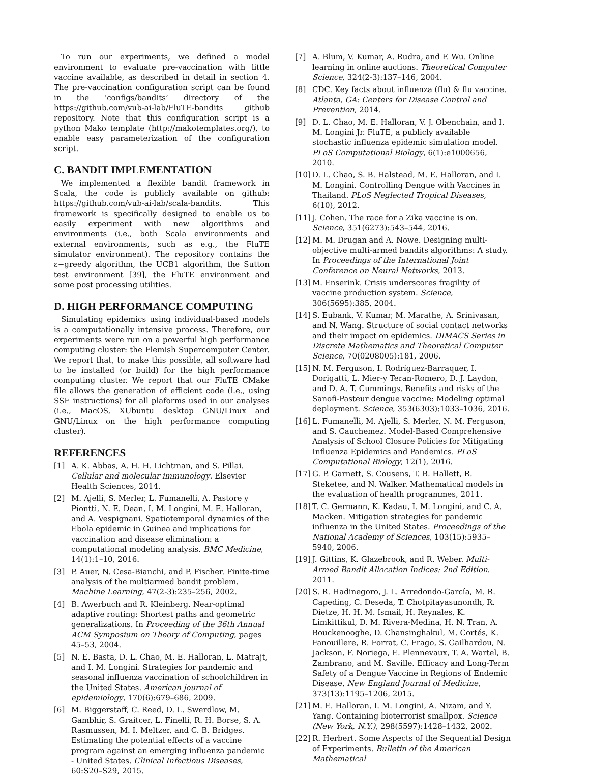To run our experiments, we defined a model environment to evaluate pre-vaccination with little vaccine available, as described in detail in section 4. The pre-vaccination configuration script can be found in the ’configs/bandits’ directory of the https://github.com/vub-ai-lab/FluTE-bandits github repository. Note that this configuration script is a python Mako template (http://makotemplates.org/), to enable easy parameterization of the configuration script.
C. BANDIT IMPLEMENTATION
We implemented a flexible bandit framework in Scala, the code is publicly available on github: https://github.com/vub-ai-lab/scala-bandits. This framework is specifically designed to enable us to easily experiment with new algorithms and environments (i.e., both Scala environments and external environments, such as e.g., the FluTE simulator environment). The repository contains the ε−greedy algorithm, the UCB1 algorithm, the Sutton test environment [39], the FluTE environment and some post processing utilities.
D. HIGH PERFORMANCE COMPUTING
Simulating epidemics using individual-based models is a computationally intensive process. Therefore, our experiments were run on a powerful high performance computing cluster: the Flemish Supercomputer Center. We report that, to make this possible, all software had to be installed (or build) for the high performance computing cluster. We report that our FluTE CMake file allows the generation of efficient code (i.e., using SSE instructions) for all plaforms used in our analyses (i.e., MacOS, XUbuntu desktop GNU/Linux and GNU/Linux on the high performance computing cluster).
REFERENCES
[1] A. K. Abbas, A. H. H. Lichtman, and S. Pillai. Cellular and molecular immunology. Elsevier Health Sciences, 2014.
[2] M. Ajelli, S. Merler, L. Fumanelli, A. Pastore y Piontti, N. E. Dean, I. M. Longini, M. E. Halloran, and A. Vespignani. Spatiotemporal dynamics of the Ebola epidemic in Guinea and implications for vaccination and disease elimination: a computational modeling analysis. BMC Medicine, 14(1):1–10, 2016.
[3] P. Auer, N. Cesa-Bianchi, and P. Fischer. Finite-time analysis of the multiarmed bandit problem. Machine Learning, 47(2-3):235–256, 2002.
[4] B. Awerbuch and R. Kleinberg. Near-optimal adaptive routing: Shortest paths and geometric generalizations. In Proceeding of the 36th Annual ACM Symposium on Theory of Computing, pages 45–53, 2004.
[5] N. E. Basta, D. L. Chao, M. E. Halloran, L. Matrajt, and I. M. Longini. Strategies for pandemic and seasonal influenza vaccination of schoolchildren in the United States. American journal of epidemiology, 170(6):679–686, 2009.
[6] M. Biggerstaff, C. Reed, D. L. Swerdlow, M. Gambhir, S. Graitcer, L. Finelli, R. H. Borse, S. A. Rasmussen, M. I. Meltzer, and C. B. Bridges. Estimating the potential effects of a vaccine program against an emerging influenza pandemic - United States. Clinical Infectious Diseases, 60:S20–S29, 2015.
[7] A. Blum, V. Kumar, A. Rudra, and F. Wu. Online learning in online auctions. Theoretical Computer Science, 324(2-3):137–146, 2004.
[8] CDC. Key facts about influenza (flu) & flu vaccine. Atlanta, GA: Centers for Disease Control and Prevention, 2014.
[9] D. L. Chao, M. E. Halloran, V. J. Obenchain, and I. M. Longini Jr. FluTE, a publicly available stochastic influenza epidemic simulation model. PLoS Computational Biology, 6(1):e1000656, 2010.
[10] D. L. Chao, S. B. Halstead, M. E. Halloran, and I. M. Longini. Controlling Dengue with Vaccines in Thailand. PLoS Neglected Tropical Diseases, 6(10), 2012.
[11] J. Cohen. The race for a Zika vaccine is on. Science, 351(6273):543–544, 2016.
[12] M. M. Drugan and A. Nowe. Designing multi-objective multi-armed bandits algorithms: A study. In Proceedings of the International Joint Conference on Neural Networks, 2013.
[13] M. Enserink. Crisis underscores fragility of vaccine production system. Science, 306(5695):385, 2004.
[14] S. Eubank, V. Kumar, M. Marathe, A. Srinivasan, and N. Wang. Structure of social contact networks and their impact on epidemics. DIMACS Series in Discrete Mathematics and Theoretical Computer Science, 70(0208005):181, 2006.
[15] N. M. Ferguson, I. Rodríguez-Barraquer, I. Dorigatti, L. Mier-y Teran-Romero, D. J. Laydon, and D. A. T. Cummings. Benefits and risks of the Sanofi-Pasteur dengue vaccine: Modeling optimal deployment. Science, 353(6303):1033–1036, 2016.
[16] L. Fumanelli, M. Ajelli, S. Merler, N. M. Ferguson, and S. Cauchemez. Model-Based Comprehensive Analysis of School Closure Policies for Mitigating Influenza Epidemics and Pandemics. PLoS Computational Biology, 12(1), 2016.
[17] G. P. Garnett, S. Cousens, T. B. Hallett, R. Steketee, and N. Walker. Mathematical models in the evaluation of health programmes, 2011.
[18] T. C. Germann, K. Kadau, I. M. Longini, and C. A. Macken. Mitigation strategies for pandemic influenza in the United States. Proceedings of the National Academy of Sciences, 103(15):5935–5940, 2006.
[19] J. Gittins, K. Glazebrook, and R. Weber. Multi-Armed Bandit Allocation Indices: 2nd Edition. 2011.
[20] S. R. Hadinegoro, J. L. Arredondo-García, M. R. Capeding, C. Deseda, T. Chotpitayasunondh, R. Dietze, H. H. M. Ismail, H. Reynales, K. Limkittikul, D. M. Rivera-Medina, H. N. Tran, A. Bouckenooghe, D. Chansinghakul, M. Cortés, K. Fanouillere, R. Forrat, C. Frago, S. Gailhardou, N. Jackson, F. Noriega, E. Plennevaux, T. A. Wartel, B. Zambrano, and M. Saville. Efficacy and Long-Term Safety of a Dengue Vaccine in Regions of Endemic Disease. New England Journal of Medicine, 373(13):1195–1206, 2015.
[21] M. E. Halloran, I. M. Longini, A. Nizam, and Y. Yang. Containing bioterrorist smallpox. Science (New York, N.Y.), 298(5597):1428–1432, 2002.
[22] R. Herbert. Some Aspects of the Sequential Design of Experiments. Bulletin of the American Mathematical